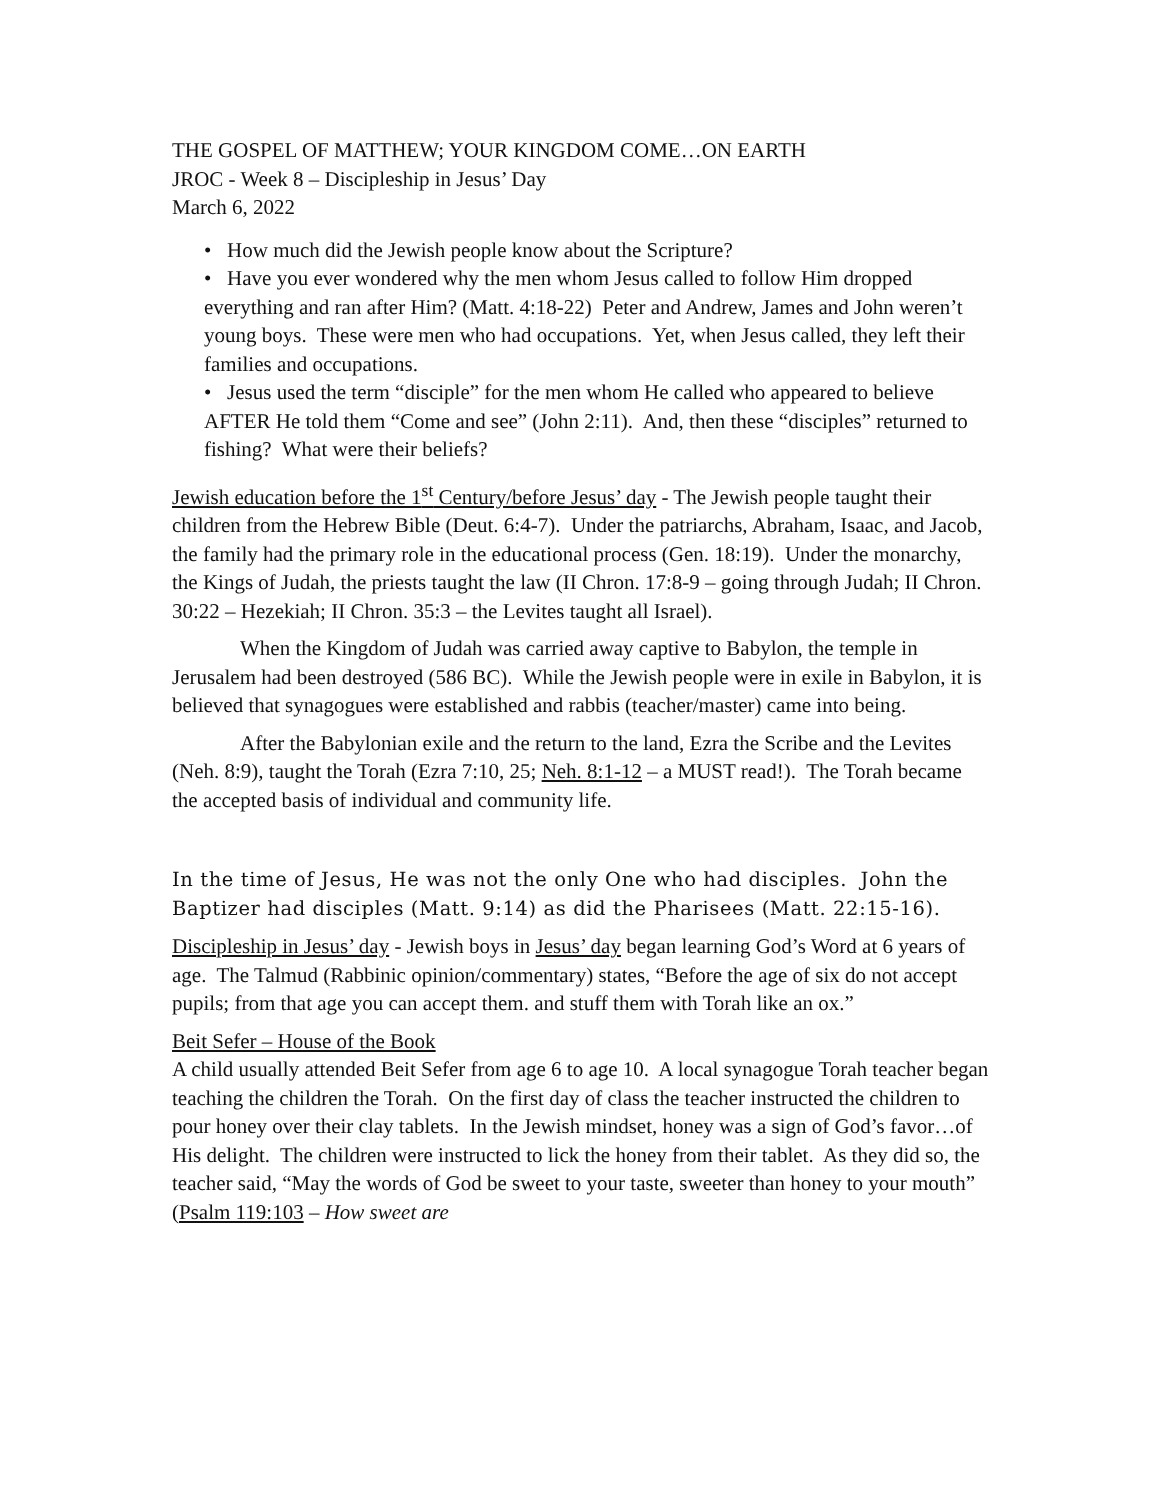THE GOSPEL OF MATTHEW; YOUR KINGDOM COME…ON EARTH
JROC - Week 8 – Discipleship in Jesus’ Day
March 6, 2022
• How much did the Jewish people know about the Scripture?
• Have you ever wondered why the men whom Jesus called to follow Him dropped everything and ran after Him? (Matt. 4:18-22) Peter and Andrew, James and John weren’t young boys. These were men who had occupations. Yet, when Jesus called, they left their families and occupations.
• Jesus used the term “disciple” for the men whom He called who appeared to believe AFTER He told them “Come and see” (John 2:11). And, then these “disciples” returned to fishing? What were their beliefs?
Jewish education before the 1<sup>st</sup> Century/before Jesus’ day - The Jewish people taught their children from the Hebrew Bible (Deut. 6:4-7). Under the patriarchs, Abraham, Isaac, and Jacob, the family had the primary role in the educational process (Gen. 18:19). Under the monarchy, the Kings of Judah, the priests taught the law (II Chron. 17:8-9 – going through Judah; II Chron. 30:22 – Hezekiah; II Chron. 35:3 – the Levites taught all Israel).
When the Kingdom of Judah was carried away captive to Babylon, the temple in Jerusalem had been destroyed (586 BC). While the Jewish people were in exile in Babylon, it is believed that synagogues were established and rabbis (teacher/master) came into being.
After the Babylonian exile and the return to the land, Ezra the Scribe and the Levites (Neh. 8:9), taught the Torah (Ezra 7:10, 25; Neh. 8:1-12 – a MUST read!). The Torah became the accepted basis of individual and community life.
In the time of Jesus, He was not the only One who had disciples. John the Baptizer had disciples (Matt. 9:14) as did the Pharisees (Matt. 22:15-16).
Discipleship in Jesus’ day - Jewish boys in Jesus’ day began learning God’s Word at 6 years of age. The Talmud (Rabbinic opinion/commentary) states, “Before the age of six do not accept pupils; from that age you can accept them. and stuff them with Torah like an ox.”
Beit Sefer – House of the Book
A child usually attended Beit Sefer from age 6 to age 10. A local synagogue Torah teacher began teaching the children the Torah. On the first day of class the teacher instructed the children to pour honey over their clay tablets. In the Jewish mindset, honey was a sign of God’s favor…of His delight. The children were instructed to lick the honey from their tablet. As they did so, the teacher said, “May the words of God be sweet to your taste, sweeter than honey to your mouth” (Psalm 119:103 – How sweet are